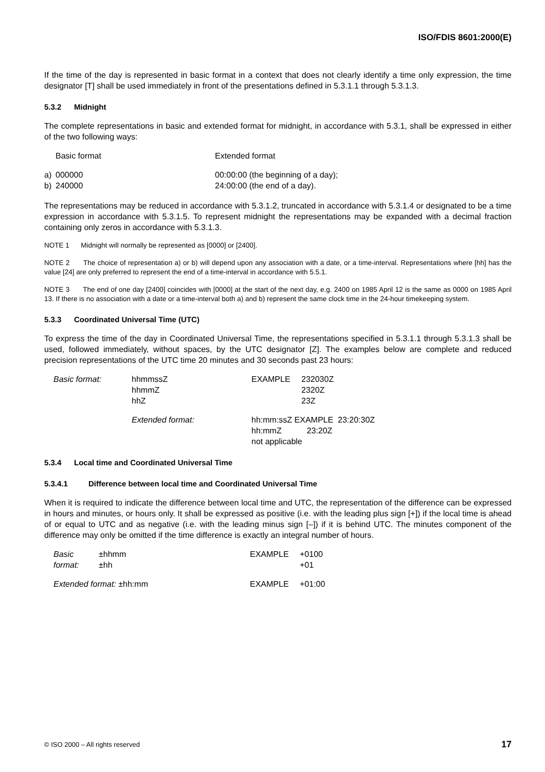ISO/FDIS 8601:2000(E)
If the time of the day is represented in basic format in a context that does not clearly identify a time only expression, the time designator [T] shall be used immediately in front of the presentations defined in 5.3.1.1 through 5.3.1.3.
5.3.2 Midnight
The complete representations in basic and extended format for midnight, in accordance with 5.3.1, shall be expressed in either of the two following ways:
| | Basic format | Extended format |
| a) | 000000 | 00:00:00 (the beginning of a day); |
| b) | 240000 | 24:00:00 (the end of a day). |
The representations may be reduced in accordance with 5.3.1.2, truncated in accordance with 5.3.1.4 or designated to be a time expression in accordance with 5.3.1.5. To represent midnight the representations may be expanded with a decimal fraction containing only zeros in accordance with 5.3.1.3.
NOTE 1 Midnight will normally be represented as [0000] or [2400].
NOTE 2 The choice of representation a) or b) will depend upon any association with a date, or a time-interval. Representations where [hh] has the value [24] are only preferred to represent the end of a time-interval in accordance with 5.5.1.
NOTE 3 The end of one day [2400] coincides with [0000] at the start of the next day, e.g. 2400 on 1985 April 12 is the same as 0000 on 1985 April 13. If there is no association with a date or a time-interval both a) and b) represent the same clock time in the 24-hour timekeeping system.
5.3.3 Coordinated Universal Time (UTC)
To express the time of the day in Coordinated Universal Time, the representations specified in 5.3.1.1 through 5.3.1.3 shall be used, followed immediately, without spaces, by the UTC designator [Z]. The examples below are complete and reduced precision representations of the UTC time 20 minutes and 30 seconds past 23 hours:
| Basic format: | hhmmssZ hhmmZ hhZ | EXAMPLE | 232030Z 2320Z 23Z |
| | Extended format: | hh:mm:ssZ EXAMPLE 23:20:30Z hh:mmZ 23:20Z not applicable | |
5.3.4 Local time and Coordinated Universal Time
5.3.4.1 Difference between local time and Coordinated Universal Time
When it is required to indicate the difference between local time and UTC, the representation of the difference can be expressed in hours and minutes, or hours only. It shall be expressed as positive (i.e. with the leading plus sign [+]) if the local time is ahead of or equal to UTC and as negative (i.e. with the leading minus sign [–]) if it is behind UTC. The minutes component of the difference may only be omitted if the time difference is exactly an integral number of hours.
| Basic format: | ±hhmm ±hh | EXAMPLE | +0100 +01 |
| Extended format: ±hh:mm | | EXAMPLE | +01:00 |
© ISO 2000 – All rights reserved 17